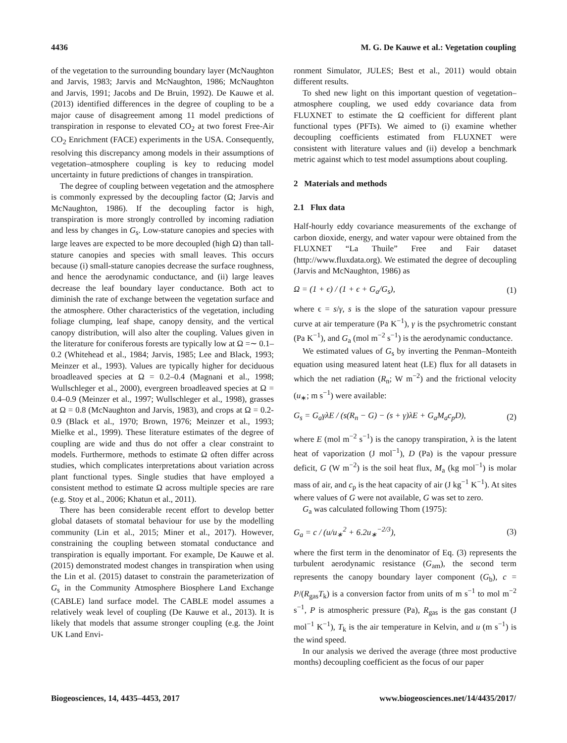4436 M. G. De Kauwe et al.: Vegetation coupling
of the vegetation to the surrounding boundary layer (McNaughton and Jarvis, 1983; Jarvis and McNaughton, 1986; McNaughton and Jarvis, 1991; Jacobs and De Bruin, 1992). De Kauwe et al. (2013) identified differences in the degree of coupling to be a major cause of disagreement among 11 model predictions of transpiration in response to elevated CO<sub>2</sub> at two forest Free-Air CO<sub>2</sub> Enrichment (FACE) experiments in the USA. Consequently, resolving this discrepancy among models in their assumptions of vegetation–atmosphere coupling is key to reducing model uncertainty in future predictions of changes in transpiration.
The degree of coupling between vegetation and the atmosphere is commonly expressed by the decoupling factor (Ω; Jarvis and McNaughton, 1986). If the decoupling factor is high, transpiration is more strongly controlled by incoming radiation and less by changes in G<sub>s</sub>. Low-stature canopies and species with large leaves are expected to be more decoupled (high Ω) than tall-stature canopies and species with small leaves. This occurs because (i) small-stature canopies decrease the surface roughness, and hence the aerodynamic conductance, and (ii) large leaves decrease the leaf boundary layer conductance. Both act to diminish the rate of exchange between the vegetation surface and the atmosphere. Other characteristics of the vegetation, including foliage clumping, leaf shape, canopy density, and the vertical canopy distribution, will also alter the coupling. Values given in the literature for coniferous forests are typically low at Ω =∼ 0.1–0.2 (Whitehead et al., 1984; Jarvis, 1985; Lee and Black, 1993; Meinzer et al., 1993). Values are typically higher for deciduous broadleaved species at Ω = 0.2–0.4 (Magnani et al., 1998; Wullschleger et al., 2000), evergreen broadleaved species at Ω = 0.4–0.9 (Meinzer et al., 1997; Wullschleger et al., 1998), grasses at Ω = 0.8 (McNaughton and Jarvis, 1983), and crops at Ω = 0.2-0.9 (Black et al., 1970; Brown, 1976; Meinzer et al., 1993; Mielke et al., 1999). These literature estimates of the degree of coupling are wide and thus do not offer a clear constraint to models. Furthermore, methods to estimate Ω often differ across studies, which complicates interpretations about variation across plant functional types. Single studies that have employed a consistent method to estimate Ω across multiple species are rare (e.g. Stoy et al., 2006; Khatun et al., 2011).
There has been considerable recent effort to develop better global datasets of stomatal behaviour for use by the modelling community (Lin et al., 2015; Miner et al., 2017). However, constraining the coupling between stomatal conductance and transpiration is equally important. For example, De Kauwe et al. (2015) demonstrated modest changes in transpiration when using the Lin et al. (2015) dataset to constrain the parameterization of G<sub>s</sub> in the Community Atmosphere Biosphere Land Exchange (CABLE) land surface model. The CABLE model assumes a relatively weak level of coupling (De Kauwe et al., 2013). It is likely that models that assume stronger coupling (e.g. the Joint UK Land Envi-
ronment Simulator, JULES; Best et al., 2011) would obtain different results.
To shed new light on this important question of vegetation–atmosphere coupling, we used eddy covariance data from FLUXNET to estimate the Ω coefficient for different plant functional types (PFTs). We aimed to (i) examine whether decoupling coefficients estimated from FLUXNET were consistent with literature values and (ii) develop a benchmark metric against which to test model assumptions about coupling.
2 Materials and methods
2.1 Flux data
Half-hourly eddy covariance measurements of the exchange of carbon dioxide, energy, and water vapour were obtained from the FLUXNET “La Thuile” Free and Fair dataset (http://www.fluxdata.org). We estimated the degree of decoupling (Jarvis and McNaughton, 1986) as
Ω = (1 + ϵ) / (1 + ϵ + G<sub>a</sub>/G<sub>s</sub>), (1)
where ϵ = s/γ, s is the slope of the saturation vapour pressure curve at air temperature (Pa K<sup>−1</sup>), γ is the psychrometric constant (Pa K<sup>−1</sup>), and G<sub>a</sub> (mol m<sup>−2</sup> s<sup>−1</sup>) is the aerodynamic conductance.
We estimated values of G<sub>s</sub> by inverting the Penman–Monteith equation using measured latent heat (LE) flux for all datasets in which the net radiation (R<sub>n</sub>; W m<sup>−2</sup>) and the frictional velocity (u<sub>∗</sub>; m s<sup>−1</sup>) were available:
G<sub>s</sub> = G<sub>a</sub>γλE / (s(R<sub>n</sub> − G) − (s + γ)λE + G<sub>a</sub>M<sub>a</sub>c<sub>p</sub>D), (2)
where E (mol m<sup>−2</sup> s<sup>−1</sup>) is the canopy transpiration, λ is the latent heat of vaporization (J mol<sup>−1</sup>), D (Pa) is the vapour pressure deficit, G (W m<sup>−2</sup>) is the soil heat flux, M<sub>a</sub> (kg mol<sup>−1</sup>) is molar mass of air, and c<sub>p</sub> is the heat capacity of air (J kg<sup>−1</sup> K<sup>−1</sup>). At sites where values of G were not available, G was set to zero.
G<sub>a</sub> was calculated following Thom (1975):
G<sub>a</sub> = c / (u/u<sub>∗</sub><sup>2</sup> + 6.2u<sub>∗</sub><sup>−2/3</sup>), (3)
where the first term in the denominator of Eq. (3) represents the turbulent aerodynamic resistance (G<sub>am</sub>), the second term represents the canopy boundary layer component (G<sub>b</sub>), c = P/(R<sub>gas</sub>T<sub>k</sub>) is a conversion factor from units of m s<sup>−1</sup> to mol m<sup>−2</sup> s<sup>−1</sup>, P is atmospheric pressure (Pa), R<sub>gas</sub> is the gas constant (J mol<sup>−1</sup> K<sup>−1</sup>), T<sub>k</sub> is the air temperature in Kelvin, and u (m s<sup>−1</sup>) is the wind speed.
In our analysis we derived the average (three most productive months) decoupling coefficient as the focus of our paper
Biogeosciences, 14, 4435–4453, 2017 www.biogeosciences.net/14/4435/2017/